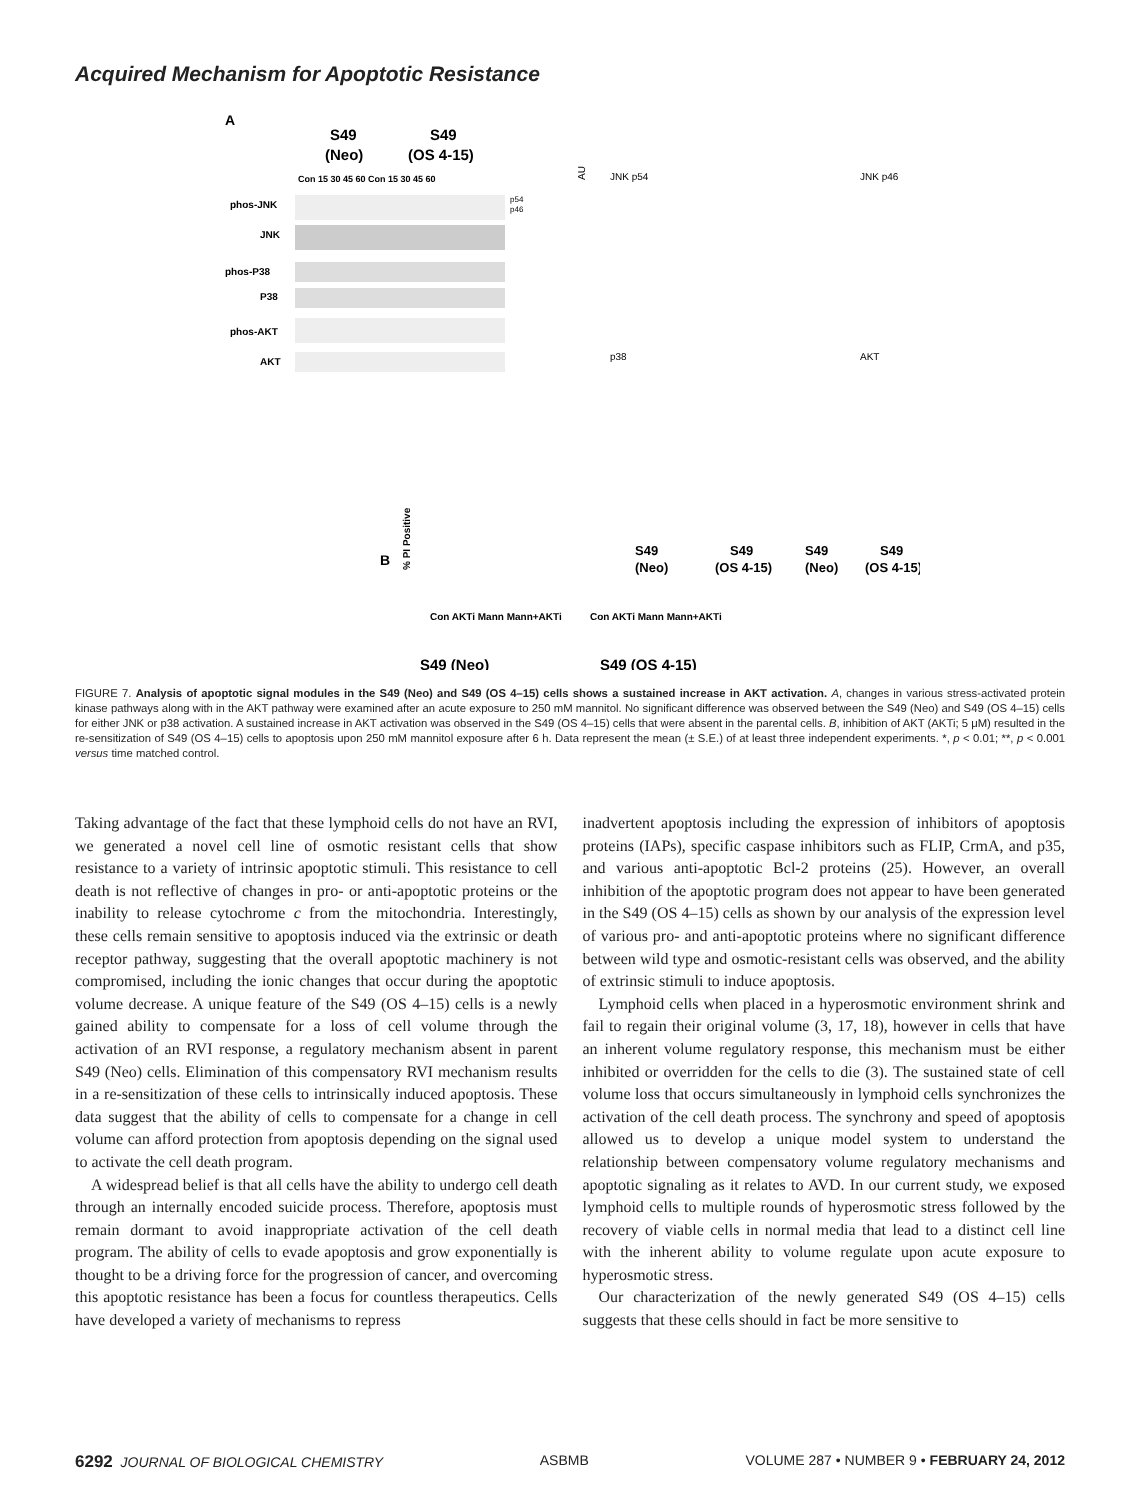Acquired Mechanism for Apoptotic Resistance
A
S49
(Neo)
S49
(OS 4-15)
Con 15 30 45 60 Con 15 30 45 60
phos-JNK
JNK
phos-P38
P38
phos-AKT
AKT
p54
p46
JNK p54
JNK p46
p38
AKT
AU
S49
(Neo)
S49
(OS 4-15)
S49
(Neo)
S49
(OS 4-15)
B
S49 (Neo)
S49 (OS 4-15)
Con AKTi Mann Mann+AKTi
Con AKTi Mann Mann+AKTi
% PI Positive
FIGURE 7. Analysis of apoptotic signal modules in the S49 (Neo) and S49 (OS 4–15) cells shows a sustained increase in AKT activation. A, changes in various stress-activated protein kinase pathways along with in the AKT pathway were examined after an acute exposure to 250 mM mannitol. No significant difference was observed between the S49 (Neo) and S49 (OS 4–15) cells for either JNK or p38 activation. A sustained increase in AKT activation was observed in the S49 (OS 4–15) cells that were absent in the parental cells. B, inhibition of AKT (AKTi; 5 μM) resulted in the re-sensitization of S49 (OS 4–15) cells to apoptosis upon 250 mM mannitol exposure after 6 h. Data represent the mean (± S.E.) of at least three independent experiments. *, p < 0.01; **, p < 0.001 versus time matched control.
Taking advantage of the fact that these lymphoid cells do not have an RVI, we generated a novel cell line of osmotic resistant cells that show resistance to a variety of intrinsic apoptotic stimuli. This resistance to cell death is not reflective of changes in pro- or anti-apoptotic proteins or the inability to release cytochrome c from the mitochondria. Interestingly, these cells remain sensitive to apoptosis induced via the extrinsic or death receptor pathway, suggesting that the overall apoptotic machinery is not compromised, including the ionic changes that occur during the apoptotic volume decrease. A unique feature of the S49 (OS 4–15) cells is a newly gained ability to compensate for a loss of cell volume through the activation of an RVI response, a regulatory mechanism absent in parent S49 (Neo) cells. Elimination of this compensatory RVI mechanism results in a re-sensitization of these cells to intrinsically induced apoptosis. These data suggest that the ability of cells to compensate for a change in cell volume can afford protection from apoptosis depending on the signal used to activate the cell death program.
A widespread belief is that all cells have the ability to undergo cell death through an internally encoded suicide process. Therefore, apoptosis must remain dormant to avoid inappropriate activation of the cell death program. The ability of cells to evade apoptosis and grow exponentially is thought to be a driving force for the progression of cancer, and overcoming this apoptotic resistance has been a focus for countless therapeutics. Cells have developed a variety of mechanisms to repress
inadvertent apoptosis including the expression of inhibitors of apoptosis proteins (IAPs), specific caspase inhibitors such as FLIP, CrmA, and p35, and various anti-apoptotic Bcl-2 proteins (25). However, an overall inhibition of the apoptotic program does not appear to have been generated in the S49 (OS 4–15) cells as shown by our analysis of the expression level of various pro- and anti-apoptotic proteins where no significant difference between wild type and osmotic-resistant cells was observed, and the ability of extrinsic stimuli to induce apoptosis.
Lymphoid cells when placed in a hyperosmotic environment shrink and fail to regain their original volume (3, 17, 18), however in cells that have an inherent volume regulatory response, this mechanism must be either inhibited or overridden for the cells to die (3). The sustained state of cell volume loss that occurs simultaneously in lymphoid cells synchronizes the activation of the cell death process. The synchrony and speed of apoptosis allowed us to develop a unique model system to understand the relationship between compensatory volume regulatory mechanisms and apoptotic signaling as it relates to AVD. In our current study, we exposed lymphoid cells to multiple rounds of hyperosmotic stress followed by the recovery of viable cells in normal media that lead to a distinct cell line with the inherent ability to volume regulate upon acute exposure to hyperosmotic stress.
Our characterization of the newly generated S49 (OS 4–15) cells suggests that these cells should in fact be more sensitive to
6292 JOURNAL OF BIOLOGICAL CHEMISTRY ASBMB VOLUME 287 • NUMBER 9 • FEBRUARY 24, 2012